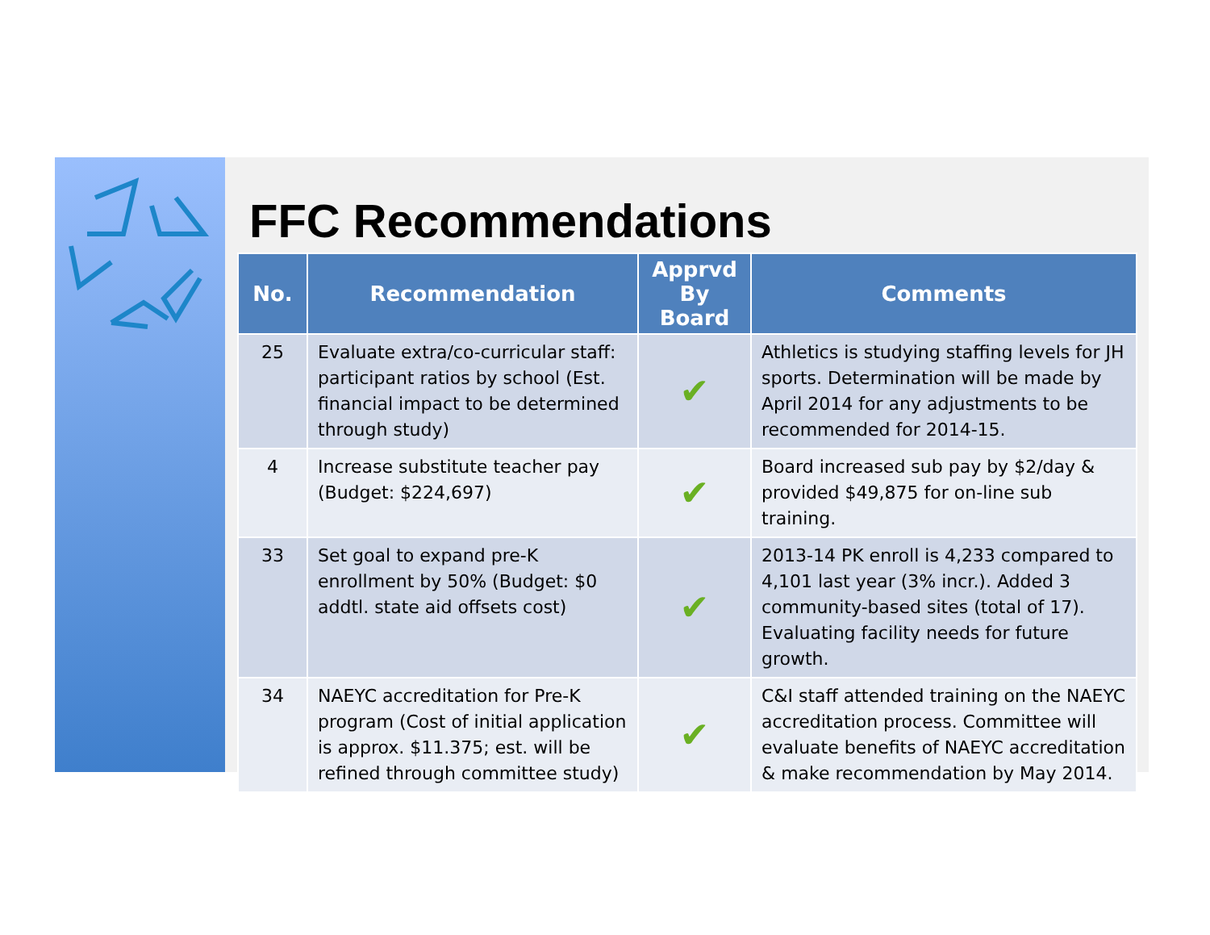FFC Recommendations
| No. | Recommendation | Apprvd By Board | Comments |
| --- | --- | --- | --- |
| 25 | Evaluate extra/co-curricular staff: participant ratios by school (Est. financial impact to be determined through study) | ✔ | Athletics is studying staffing levels for JH sports. Determination will be made by April 2014 for any adjustments to be recommended for 2014-15. |
| 4 | Increase substitute teacher pay (Budget: $224,697) | ✔ | Board increased sub pay by $2/day & provided $49,875 for on-line sub training. |
| 33 | Set goal to expand pre-K enrollment by 50% (Budget: $0 addtl. state aid offsets cost) | ✔ | 2013-14 PK enroll is 4,233 compared to 4,101 last year (3% incr.). Added 3 community-based sites (total of 17). Evaluating facility needs for future growth. |
| 34 | NAEYC accreditation for Pre-K program (Cost of initial application is approx. $11.375; est. will be refined through committee study) | ✔ | C&I staff attended training on the NAEYC accreditation process. Committee will evaluate benefits of NAEYC accreditation & make recommendation by May 2014. |